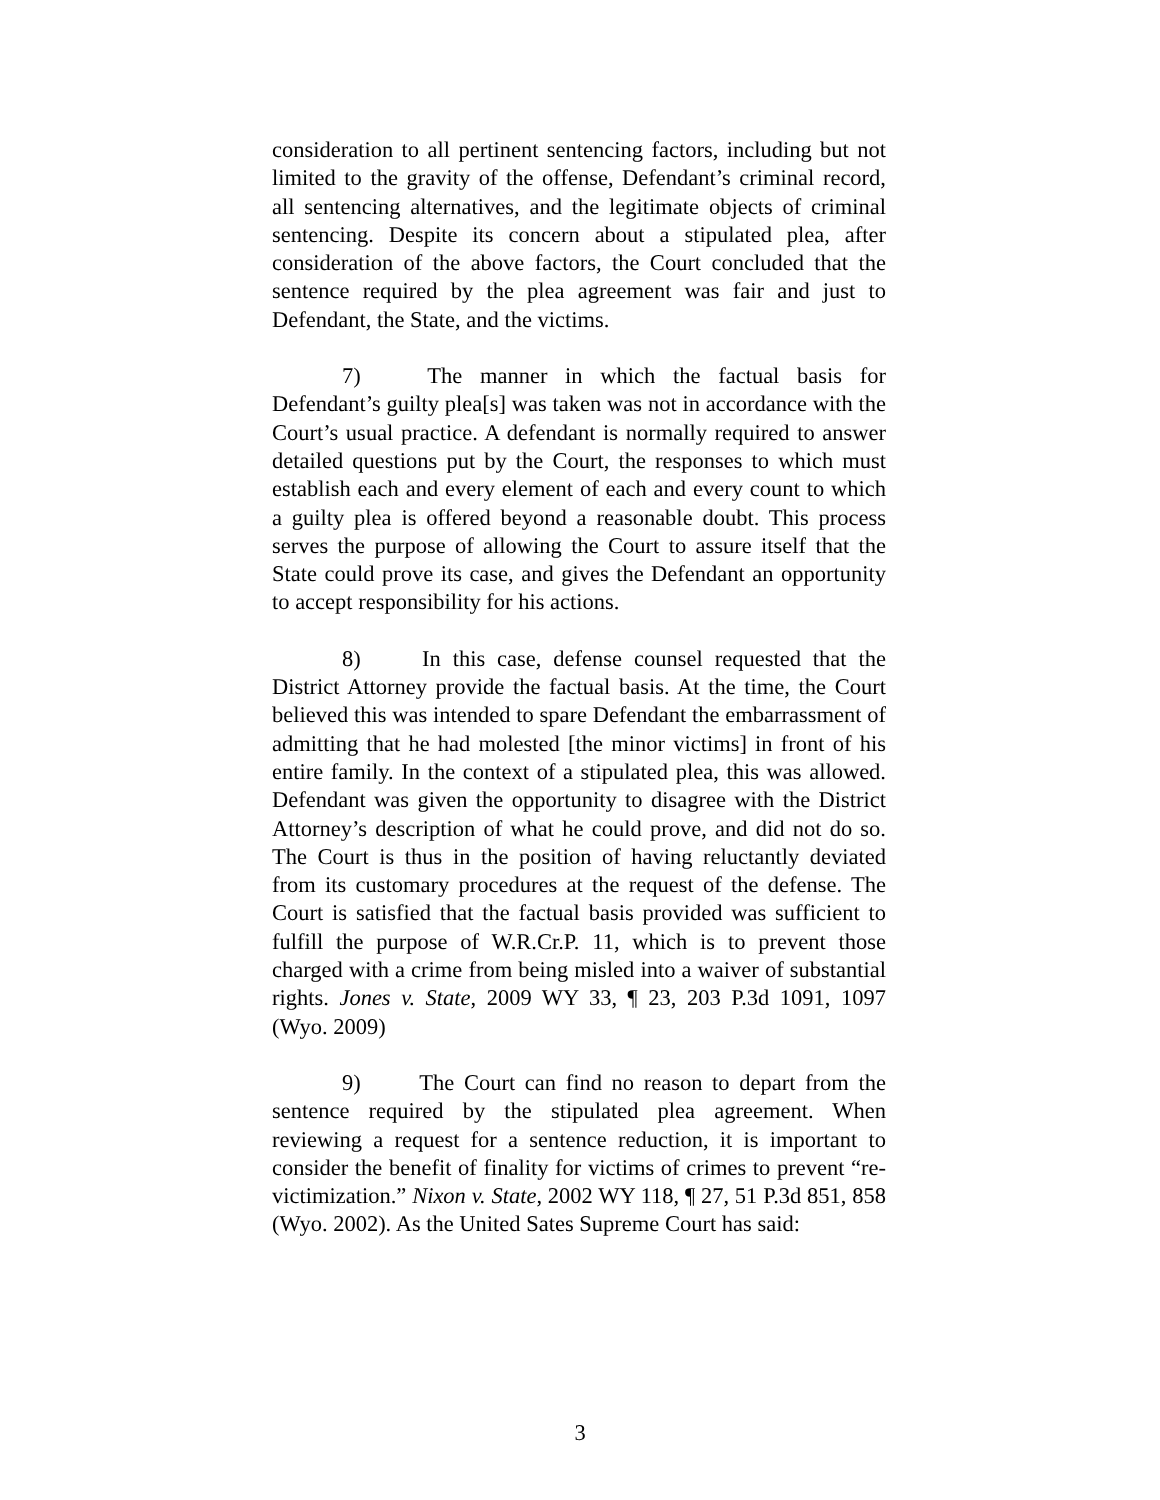consideration to all pertinent sentencing factors, including but not limited to the gravity of the offense, Defendant’s criminal record, all sentencing alternatives, and the legitimate objects of criminal sentencing. Despite its concern about a stipulated plea, after consideration of the above factors, the Court concluded that the sentence required by the plea agreement was fair and just to Defendant, the State, and the victims.
7) The manner in which the factual basis for Defendant’s guilty plea[s] was taken was not in accordance with the Court’s usual practice. A defendant is normally required to answer detailed questions put by the Court, the responses to which must establish each and every element of each and every count to which a guilty plea is offered beyond a reasonable doubt. This process serves the purpose of allowing the Court to assure itself that the State could prove its case, and gives the Defendant an opportunity to accept responsibility for his actions.
8) In this case, defense counsel requested that the District Attorney provide the factual basis. At the time, the Court believed this was intended to spare Defendant the embarrassment of admitting that he had molested [the minor victims] in front of his entire family. In the context of a stipulated plea, this was allowed. Defendant was given the opportunity to disagree with the District Attorney’s description of what he could prove, and did not do so. The Court is thus in the position of having reluctantly deviated from its customary procedures at the request of the defense. The Court is satisfied that the factual basis provided was sufficient to fulfill the purpose of W.R.Cr.P. 11, which is to prevent those charged with a crime from being misled into a waiver of substantial rights. Jones v. State, 2009 WY 33, ¶ 23, 203 P.3d 1091, 1097 (Wyo. 2009)
9) The Court can find no reason to depart from the sentence required by the stipulated plea agreement. When reviewing a request for a sentence reduction, it is important to consider the benefit of finality for victims of crimes to prevent “re-victimization.” Nixon v. State, 2002 WY 118, ¶ 27, 51 P.3d 851, 858 (Wyo. 2002). As the United Sates Supreme Court has said:
3